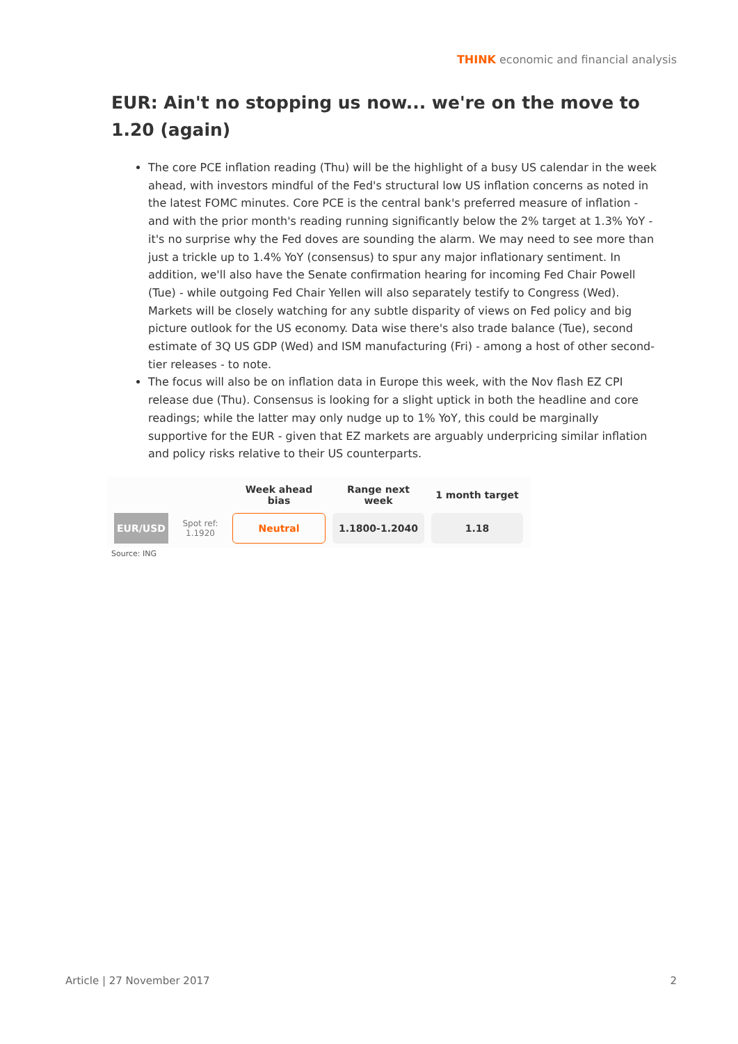THINK economic and financial analysis
EUR: Ain't no stopping us now... we're on the move to 1.20 (again)
The core PCE inflation reading (Thu) will be the highlight of a busy US calendar in the week ahead, with investors mindful of the Fed's structural low US inflation concerns as noted in the latest FOMC minutes. Core PCE is the central bank's preferred measure of inflation - and with the prior month's reading running significantly below the 2% target at 1.3% YoY - it's no surprise why the Fed doves are sounding the alarm. We may need to see more than just a trickle up to 1.4% YoY (consensus) to spur any major inflationary sentiment. In addition, we'll also have the Senate confirmation hearing for incoming Fed Chair Powell (Tue) - while outgoing Fed Chair Yellen will also separately testify to Congress (Wed). Markets will be closely watching for any subtle disparity of views on Fed policy and big picture outlook for the US economy. Data wise there's also trade balance (Tue), second estimate of 3Q US GDP (Wed) and ISM manufacturing (Fri) - among a host of other second-tier releases - to note.
The focus will also be on inflation data in Europe this week, with the Nov flash EZ CPI release due (Thu). Consensus is looking for a slight uptick in both the headline and core readings; while the latter may only nudge up to 1% YoY, this could be marginally supportive for the EUR - given that EZ markets are arguably underpricing similar inflation and policy risks relative to their US counterparts.
| | | Week ahead bias | Range next week | 1 month target |
| --- | --- | --- | --- | --- |
| EUR/USD | Spot ref: 1.1920 | Neutral | 1.1800-1.2040 | 1.18 |
Source: ING
Article | 27 November 2017 2